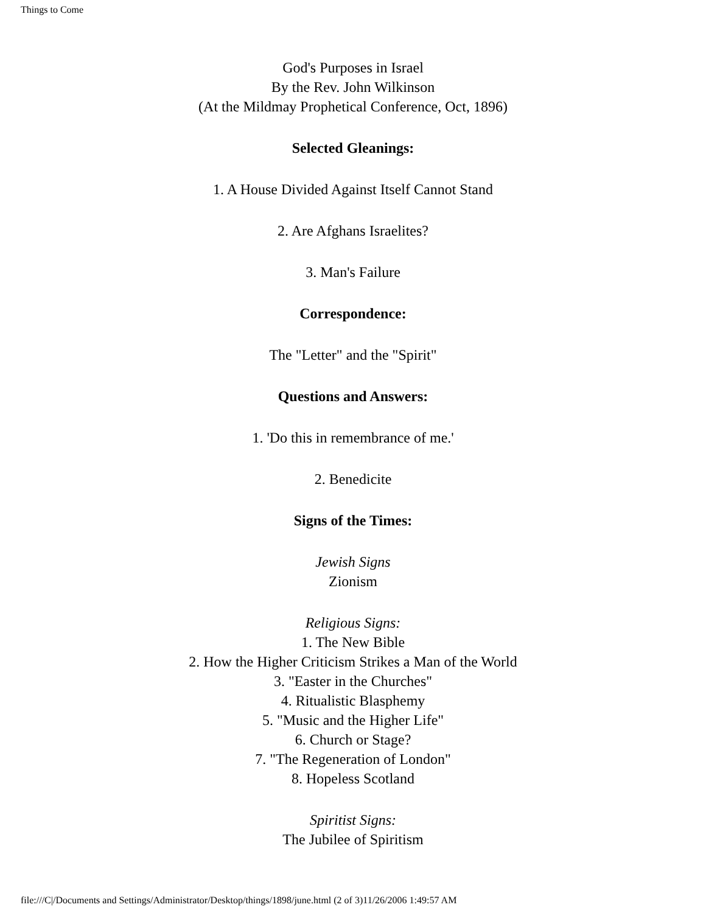Things to Come
God's Purposes in Israel
By the Rev. John Wilkinson
(At the Mildmay Prophetical Conference, Oct, 1896)
Selected Gleanings:
1. A House Divided Against Itself Cannot Stand
2. Are Afghans Israelites?
3. Man's Failure
Correspondence:
The "Letter" and the "Spirit"
Questions and Answers:
1. 'Do this in remembrance of me.'
2. Benedicite
Signs of the Times:
Jewish Signs
Zionism
Religious Signs:
1. The New Bible
2. How the Higher Criticism Strikes a Man of the World
3. "Easter in the Churches"
4. Ritualistic Blasphemy
5. "Music and the Higher Life"
6. Church or Stage?
7. "The Regeneration of London"
8. Hopeless Scotland
Spiritist Signs:
The Jubilee of Spiritism
file:///C|/Documents and Settings/Administrator/Desktop/things/1898/june.html (2 of 3)11/26/2006 1:49:57 AM